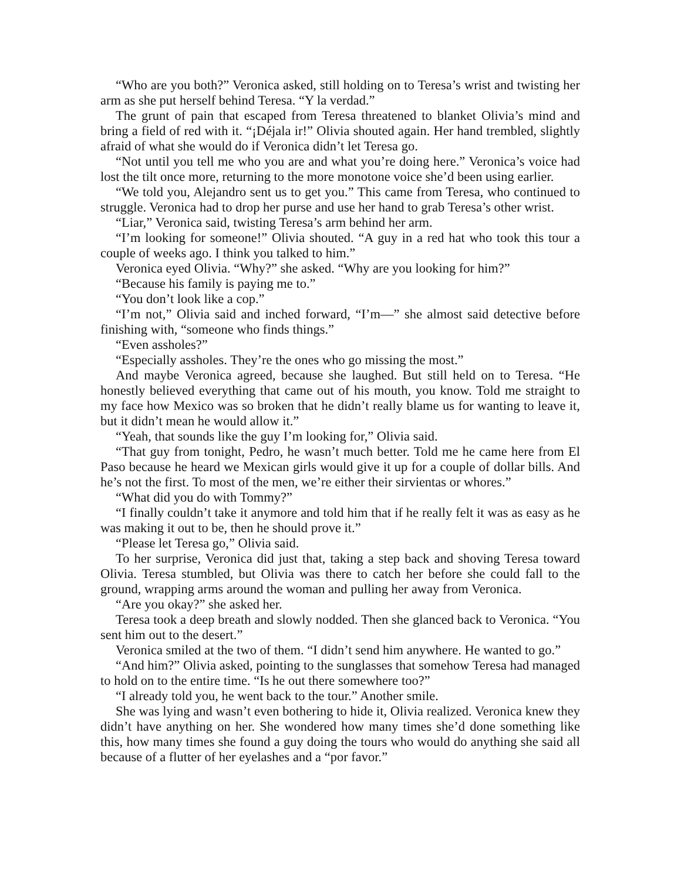“Who are you both?” Veronica asked, still holding on to Teresa’s wrist and twisting her arm as she put herself behind Teresa. “Y la verdad.”
The grunt of pain that escaped from Teresa threatened to blanket Olivia’s mind and bring a field of red with it. “¡Déjala ir!” Olivia shouted again. Her hand trembled, slightly afraid of what she would do if Veronica didn’t let Teresa go.
“Not until you tell me who you are and what you’re doing here.” Veronica’s voice had lost the tilt once more, returning to the more monotone voice she’d been using earlier.
“We told you, Alejandro sent us to get you.” This came from Teresa, who continued to struggle. Veronica had to drop her purse and use her hand to grab Teresa’s other wrist.
“Liar,” Veronica said, twisting Teresa’s arm behind her arm.
“I’m looking for someone!” Olivia shouted. “A guy in a red hat who took this tour a couple of weeks ago. I think you talked to him.”
Veronica eyed Olivia. “Why?” she asked. “Why are you looking for him?”
“Because his family is paying me to.”
“You don’t look like a cop.”
“I’m not,” Olivia said and inched forward, “I’m—” she almost said detective before finishing with, “someone who finds things.”
“Even assholes?”
“Especially assholes. They’re the ones who go missing the most.”
And maybe Veronica agreed, because she laughed. But still held on to Teresa. “He honestly believed everything that came out of his mouth, you know. Told me straight to my face how Mexico was so broken that he didn’t really blame us for wanting to leave it, but it didn’t mean he would allow it.”
“Yeah, that sounds like the guy I’m looking for,” Olivia said.
“That guy from tonight, Pedro, he wasn’t much better. Told me he came here from El Paso because he heard we Mexican girls would give it up for a couple of dollar bills. And he’s not the first. To most of the men, we’re either their sirvientas or whores.”
“What did you do with Tommy?”
“I finally couldn’t take it anymore and told him that if he really felt it was as easy as he was making it out to be, then he should prove it.”
“Please let Teresa go,” Olivia said.
To her surprise, Veronica did just that, taking a step back and shoving Teresa toward Olivia. Teresa stumbled, but Olivia was there to catch her before she could fall to the ground, wrapping arms around the woman and pulling her away from Veronica.
“Are you okay?” she asked her.
Teresa took a deep breath and slowly nodded. Then she glanced back to Veronica. “You sent him out to the desert.”
Veronica smiled at the two of them. “I didn’t send him anywhere. He wanted to go.”
“And him?” Olivia asked, pointing to the sunglasses that somehow Teresa had man­aged to hold on to the entire time. “Is he out there somewhere too?”
“I already told you, he went back to the tour.” Another smile.
She was lying and wasn’t even bothering to hide it, Olivia realized. Veronica knew they didn’t have anything on her. She wondered how many times she’d done something like this, how many times she found a guy doing the tours who would do anything she said all because of a flutter of her eyelashes and a “por favor.”